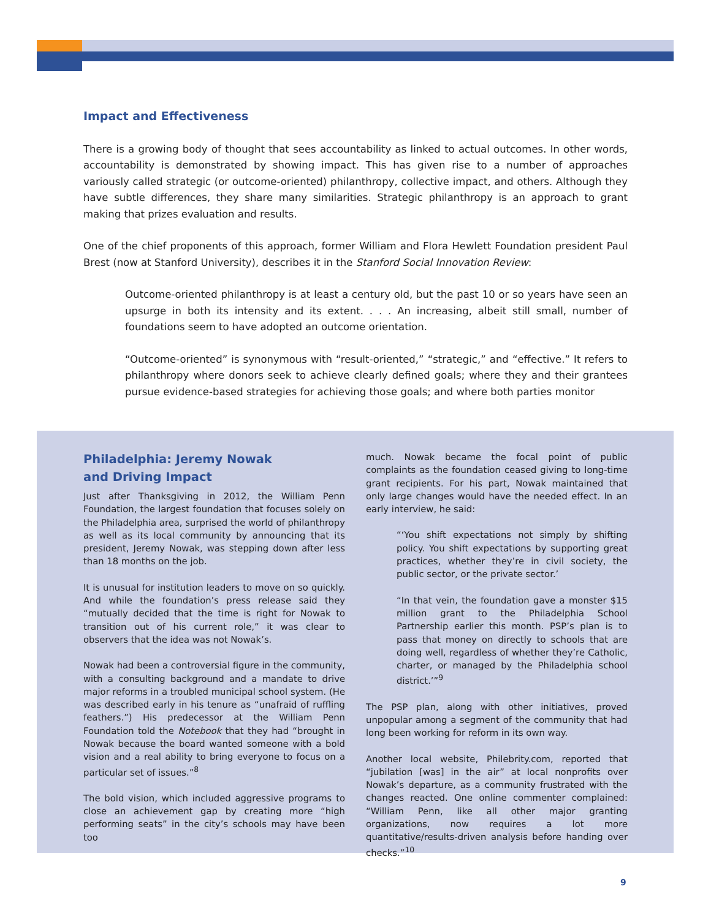Impact and Effectiveness
There is a growing body of thought that sees accountability as linked to actual outcomes. In other words, accountability is demonstrated by showing impact. This has given rise to a number of approaches variously called strategic (or outcome-oriented) philanthropy, collective impact, and others. Although they have subtle differences, they share many similarities. Strategic philanthropy is an approach to grant making that prizes evaluation and results.
One of the chief proponents of this approach, former William and Flora Hewlett Foundation president Paul Brest (now at Stanford University), describes it in the Stanford Social Innovation Review:
Outcome-oriented philanthropy is at least a century old, but the past 10 or so years have seen an upsurge in both its intensity and its extent. . . . An increasing, albeit still small, number of foundations seem to have adopted an outcome orientation.
“Outcome-oriented” is synonymous with “result-oriented,” “strategic,” and “effective.” It refers to philanthropy where donors seek to achieve clearly defined goals; where they and their grantees pursue evidence-based strategies for achieving those goals; and where both parties monitor
Philadelphia: Jeremy Nowak
and Driving Impact
Just after Thanksgiving in 2012, the William Penn Foundation, the largest foundation that focuses solely on the Philadelphia area, surprised the world of philanthropy as well as its local community by announcing that its president, Jeremy Nowak, was stepping down after less than 18 months on the job.
It is unusual for institution leaders to move on so quickly. And while the foundation’s press release said they “mutually decided that the time is right for Nowak to transition out of his current role,” it was clear to observers that the idea was not Nowak’s.
Nowak had been a controversial figure in the community, with a consulting background and a mandate to drive major reforms in a troubled municipal school system. (He was described early in his tenure as “unafraid of ruffling feathers.”) His predecessor at the William Penn Foundation told the Notebook that they had “brought in Nowak because the board wanted someone with a bold vision and a real ability to bring everyone to focus on a particular set of issues.”<sup>8</sup>
The bold vision, which included aggressive programs to close an achievement gap by creating more “high performing seats” in the city’s schools may have been too
much. Nowak became the focal point of public complaints as the foundation ceased giving to long-time grant recipients. For his part, Nowak maintained that only large changes would have the needed effect. In an early interview, he said:
“‘You shift expectations not simply by shifting policy. You shift expectations by supporting great practices, whether they’re in civil society, the public sector, or the private sector.’
“In that vein, the foundation gave a monster $15 million grant to the Philadelphia School Partnership earlier this month. PSP’s plan is to pass that money on directly to schools that are doing well, regardless of whether they’re Catholic, charter, or managed by the Philadelphia school district.’”<sup>9</sup>
The PSP plan, along with other initiatives, proved unpopular among a segment of the community that had long been working for reform in its own way.
Another local website, Philebrity.com, reported that “jubilation [was] in the air” at local nonprofits over Nowak’s departure, as a community frustrated with the changes reacted. One online commenter complained: “William Penn, like all other major granting organizations, now requires a lot more quantitative/results-driven analysis before handing over checks.”<sup>10</sup>
9